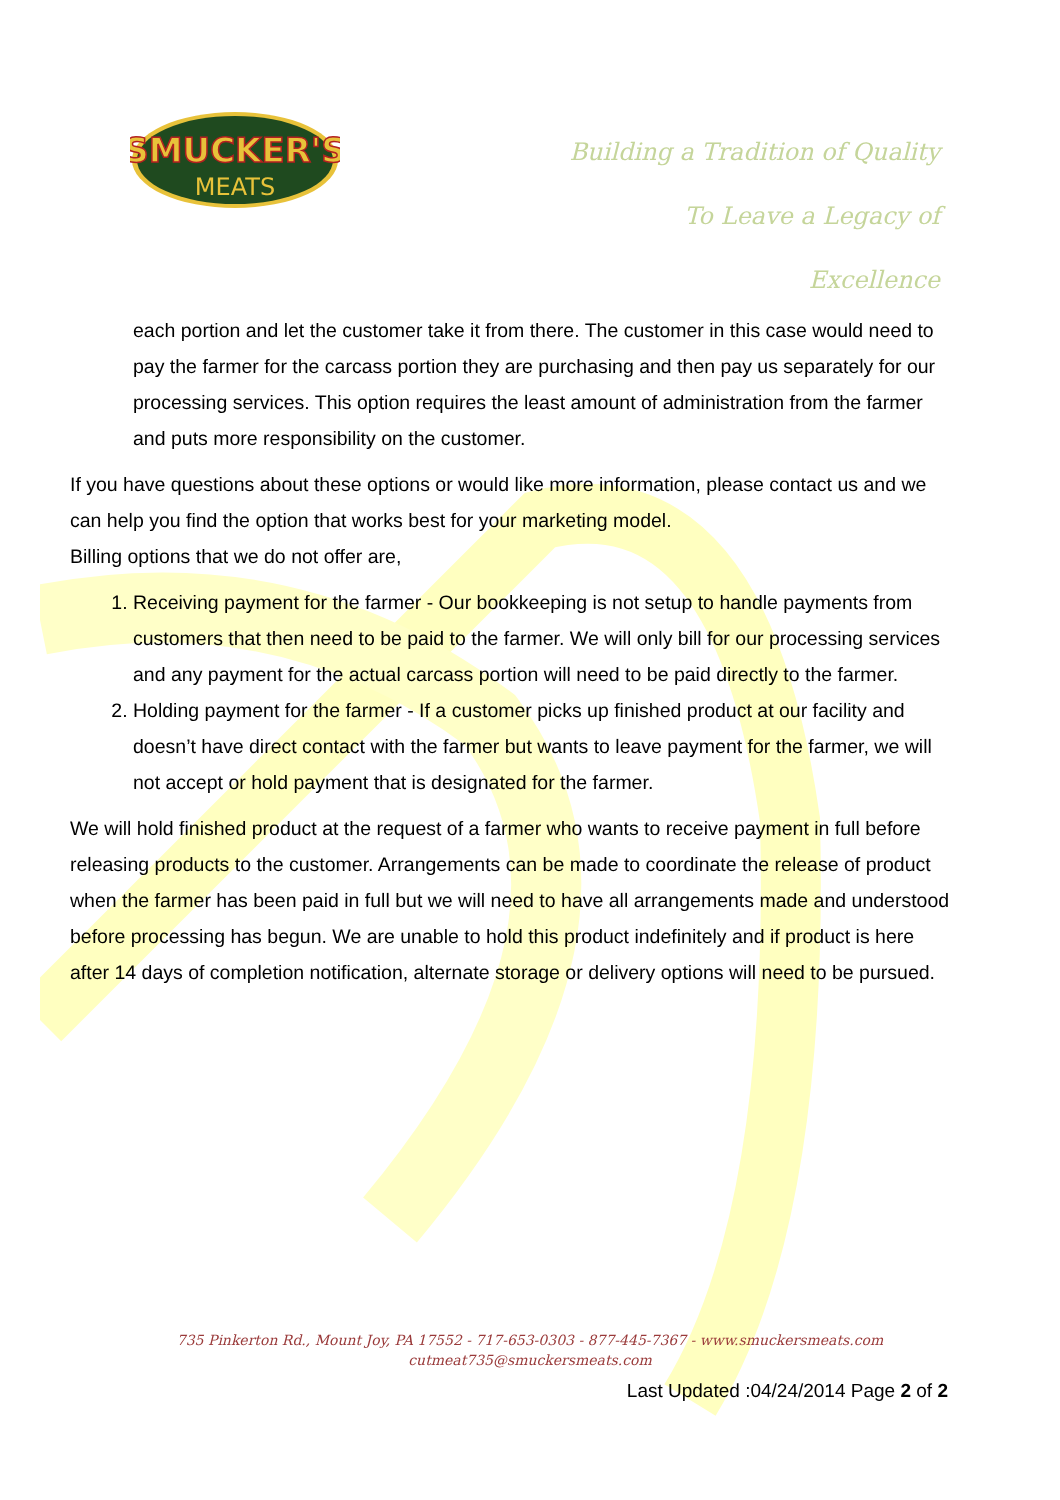SMUCKER'S
MEATS
Building a Tradition of Quality
To Leave a Legacy of
Excellence
each portion and let the customer take it from there. The customer in this case would need to pay the farmer for the carcass portion they are purchasing and then pay us separately for our processing services. This option requires the least amount of administration from the farmer and puts more responsibility on the customer.
If you have questions about these options or would like more information, please contact us and we can help you find the option that works best for your marketing model.
Billing options that we do not offer are,
1. Receiving payment for the farmer - Our bookkeeping is not setup to handle payments from customers that then need to be paid to the farmer. We will only bill for our processing services and any payment for the actual carcass portion will need to be paid directly to the farmer.
2. Holding payment for the farmer - If a customer picks up finished product at our facility and doesn’t have direct contact with the farmer but wants to leave payment for the farmer, we will not accept or hold payment that is designated for the farmer.
We will hold finished product at the request of a farmer who wants to receive payment in full before releasing products to the customer. Arrangements can be made to coordinate the release of product when the farmer has been paid in full but we will need to have all arrangements made and understood before processing has begun. We are unable to hold this product indefinitely and if product is here after 14 days of completion notification, alternate storage or delivery options will need to be pursued.
735 Pinkerton Rd., Mount Joy, PA 17552 - 717-653-0303 - 877-445-7367 - www.smuckersmeats.com
cutmeat735@smuckersmeats.com
Last Updated :04/24/2014 Page 2 of 2